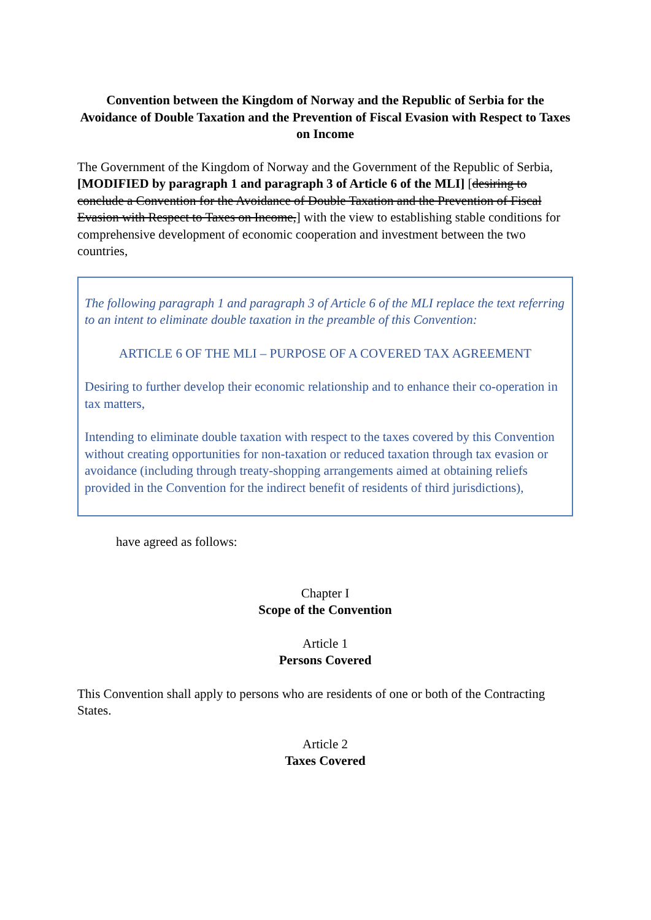Convention between the Kingdom of Norway and the Republic of Serbia for the Avoidance of Double Taxation and the Prevention of Fiscal Evasion with Respect to Taxes on Income
The Government of the Kingdom of Norway and the Government of the Republic of Serbia,
[MODIFIED by paragraph 1 and paragraph 3 of Article 6 of the MLI] [desiring to conclude a Convention for the Avoidance of Double Taxation and the Prevention of Fiscal Evasion with Respect to Taxes on Income,] with the view to establishing stable conditions for comprehensive development of economic cooperation and investment between the two countries,
The following paragraph 1 and paragraph 3 of Article 6 of the MLI replace the text referring to an intent to eliminate double taxation in the preamble of this Convention:
ARTICLE 6 OF THE MLI – PURPOSE OF A COVERED TAX AGREEMENT
Desiring to further develop their economic relationship and to enhance their co-operation in tax matters,
Intending to eliminate double taxation with respect to the taxes covered by this Convention without creating opportunities for non-taxation or reduced taxation through tax evasion or avoidance (including through treaty-shopping arrangements aimed at obtaining reliefs provided in the Convention for the indirect benefit of residents of third jurisdictions),
have agreed as follows:
Chapter I
Scope of the Convention
Article 1
Persons Covered
This Convention shall apply to persons who are residents of one or both of the Contracting States.
Article 2
Taxes Covered